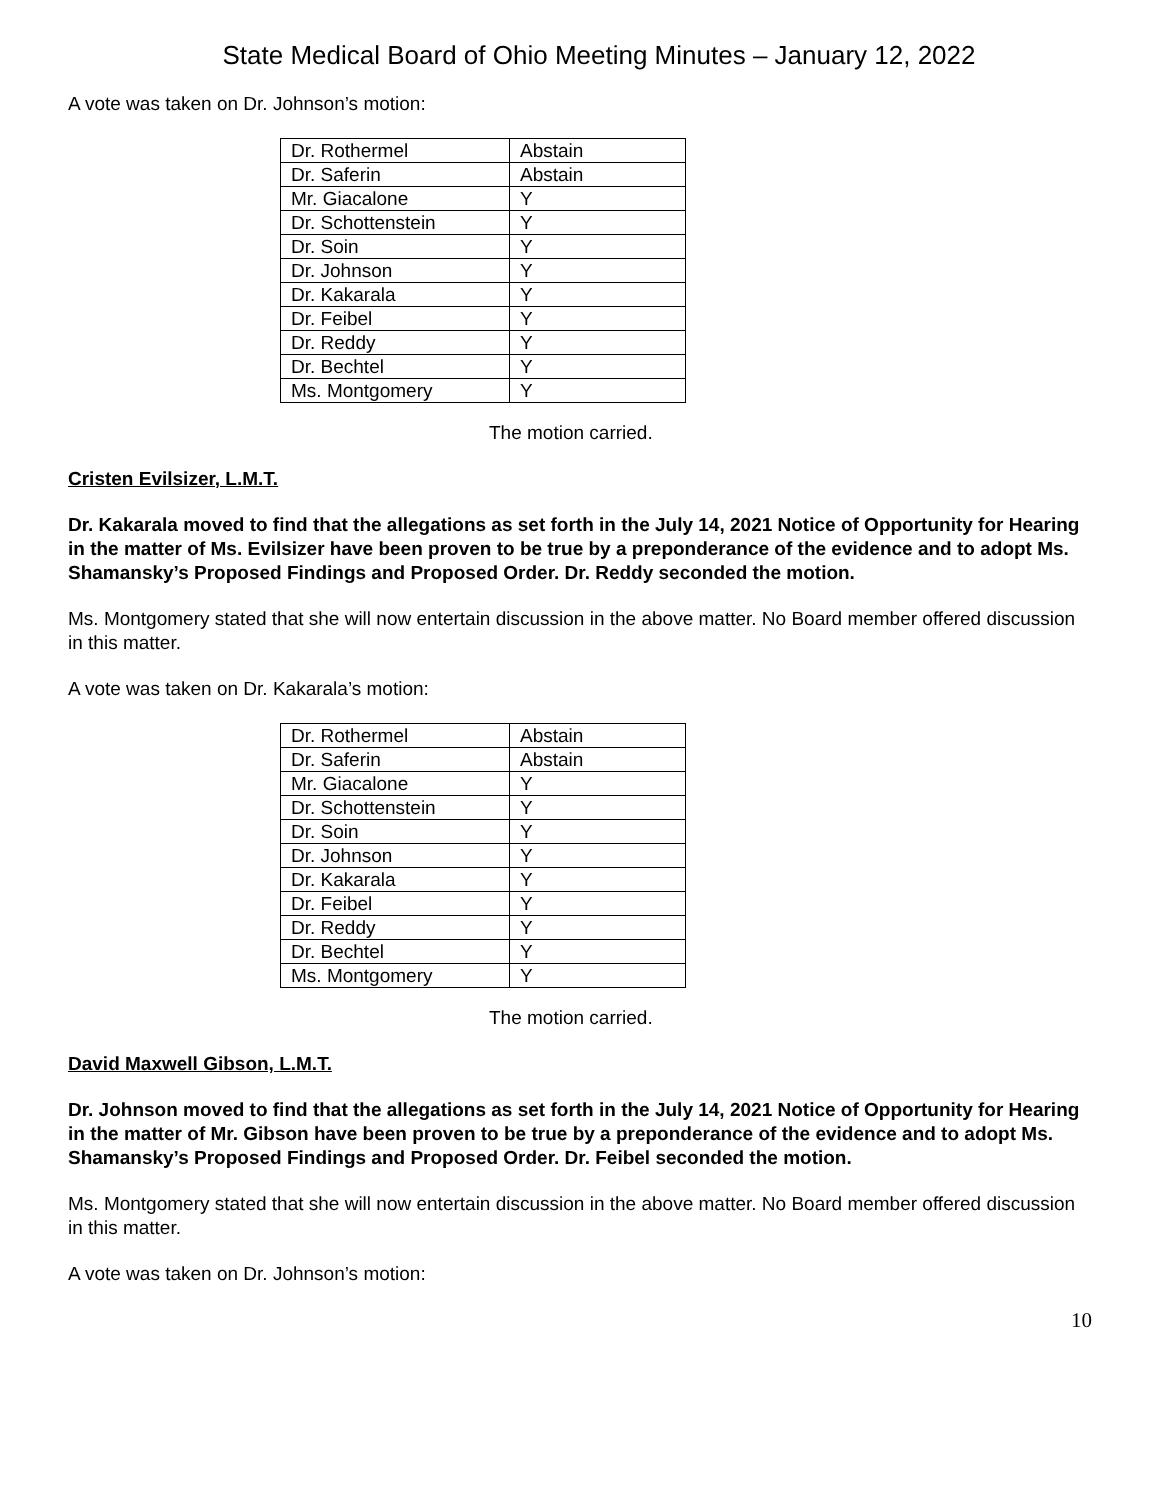State Medical Board of Ohio Meeting Minutes – January 12, 2022
A vote was taken on Dr. Johnson’s motion:
| Dr. Rothermel | Abstain |
| Dr. Saferin | Abstain |
| Mr. Giacalone | Y |
| Dr. Schottenstein | Y |
| Dr. Soin | Y |
| Dr. Johnson | Y |
| Dr. Kakarala | Y |
| Dr. Feibel | Y |
| Dr. Reddy | Y |
| Dr. Bechtel | Y |
| Ms. Montgomery | Y |
The motion carried.
Cristen Evilsizer, L.M.T.
Dr. Kakarala moved to find that the allegations as set forth in the July 14, 2021 Notice of Opportunity for Hearing in the matter of Ms. Evilsizer have been proven to be true by a preponderance of the evidence and to adopt Ms. Shamansky’s Proposed Findings and Proposed Order. Dr. Reddy seconded the motion.
Ms. Montgomery stated that she will now entertain discussion in the above matter. No Board member offered discussion in this matter.
A vote was taken on Dr. Kakarala’s motion:
| Dr. Rothermel | Abstain |
| Dr. Saferin | Abstain |
| Mr. Giacalone | Y |
| Dr. Schottenstein | Y |
| Dr. Soin | Y |
| Dr. Johnson | Y |
| Dr. Kakarala | Y |
| Dr. Feibel | Y |
| Dr. Reddy | Y |
| Dr. Bechtel | Y |
| Ms. Montgomery | Y |
The motion carried.
David Maxwell Gibson, L.M.T.
Dr. Johnson moved to find that the allegations as set forth in the July 14, 2021 Notice of Opportunity for Hearing in the matter of Mr. Gibson have been proven to be true by a preponderance of the evidence and to adopt Ms. Shamansky’s Proposed Findings and Proposed Order. Dr. Feibel seconded the motion.
Ms. Montgomery stated that she will now entertain discussion in the above matter. No Board member offered discussion in this matter.
A vote was taken on Dr. Johnson’s motion:
10